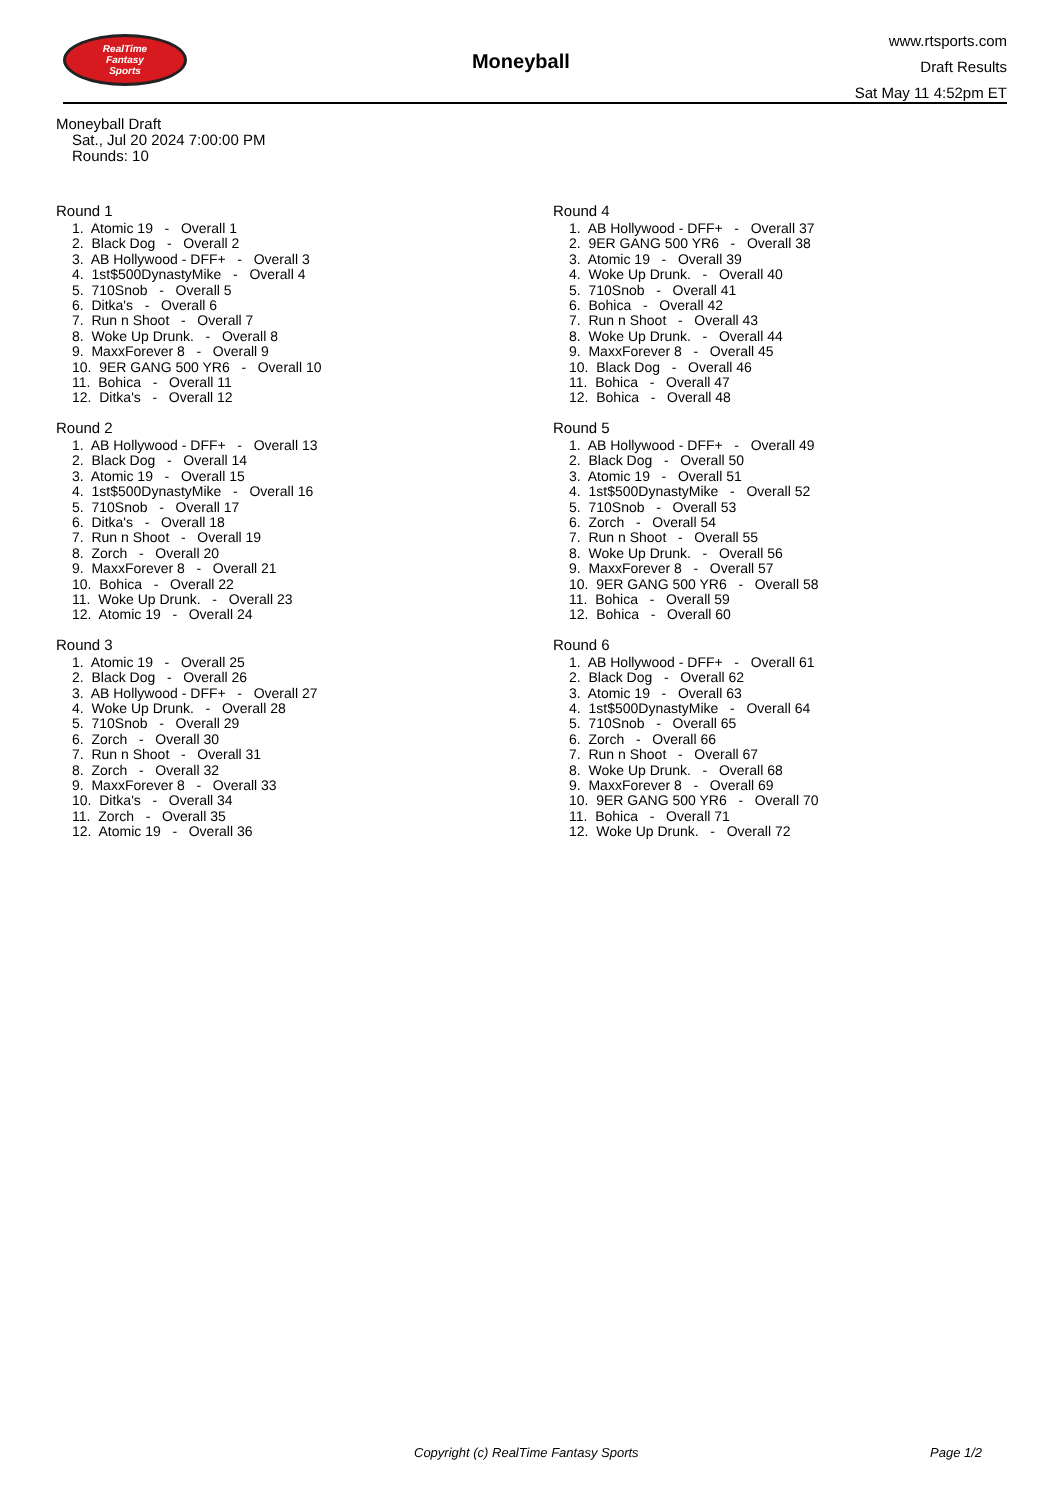RealTime
Fantasy
Sports
Moneyball
www.rtsports.com
Draft Results
Sat May 11 4:52pm ET
Moneyball Draft
Sat., Jul 20 2024 7:00:00 PM
Rounds: 10
Round 1
1. Atomic 19 - Overall 1 2. Black Dog - Overall 2 3. AB Hollywood - DFF+ - Overall 3 4. 1st$500DynastyMike - Overall 4 5. 710Snob - Overall 5 6. Ditka's - Overall 6 7. Run n Shoot - Overall 7 8. Woke Up Drunk. - Overall 8 9. MaxxForever 8 - Overall 9 10. 9ER GANG 500 YR6 - Overall 10 11. Bohica - Overall 11 12. Ditka's - Overall 12
Round 2
1. AB Hollywood - DFF+ - Overall 13 2. Black Dog - Overall 14 3. Atomic 19 - Overall 15 4. 1st$500DynastyMike - Overall 16 5. 710Snob - Overall 17 6. Ditka's - Overall 18 7. Run n Shoot - Overall 19 8. Zorch - Overall 20 9. MaxxForever 8 - Overall 21 10. Bohica - Overall 22 11. Woke Up Drunk. - Overall 23 12. Atomic 19 - Overall 24
Round 3
1. Atomic 19 - Overall 25 2. Black Dog - Overall 26 3. AB Hollywood - DFF+ - Overall 27 4. Woke Up Drunk. - Overall 28 5. 710Snob - Overall 29 6. Zorch - Overall 30 7. Run n Shoot - Overall 31 8. Zorch - Overall 32 9. MaxxForever 8 - Overall 33 10. Ditka's - Overall 34 11. Zorch - Overall 35 12. Atomic 19 - Overall 36
Round 4
1. AB Hollywood - DFF+ - Overall 37 2. 9ER GANG 500 YR6 - Overall 38 3. Atomic 19 - Overall 39 4. Woke Up Drunk. - Overall 40 5. 710Snob - Overall 41 6. Bohica - Overall 42 7. Run n Shoot - Overall 43 8. Woke Up Drunk. - Overall 44 9. MaxxForever 8 - Overall 45 10. Black Dog - Overall 46 11. Bohica - Overall 47 12. Bohica - Overall 48
Round 5
1. AB Hollywood - DFF+ - Overall 49 2. Black Dog - Overall 50 3. Atomic 19 - Overall 51 4. 1st$500DynastyMike - Overall 52 5. 710Snob - Overall 53 6. Zorch - Overall 54 7. Run n Shoot - Overall 55 8. Woke Up Drunk. - Overall 56 9. MaxxForever 8 - Overall 57 10. 9ER GANG 500 YR6 - Overall 58 11. Bohica - Overall 59 12. Bohica - Overall 60
Round 6
1. AB Hollywood - DFF+ - Overall 61 2. Black Dog - Overall 62 3. Atomic 19 - Overall 63 4. 1st$500DynastyMike - Overall 64 5. 710Snob - Overall 65 6. Zorch - Overall 66 7. Run n Shoot - Overall 67 8. Woke Up Drunk. - Overall 68 9. MaxxForever 8 - Overall 69 10. 9ER GANG 500 YR6 - Overall 70 11. Bohica - Overall 71 12. Woke Up Drunk. - Overall 72
Copyright (c) RealTime Fantasy Sports Page 1/2